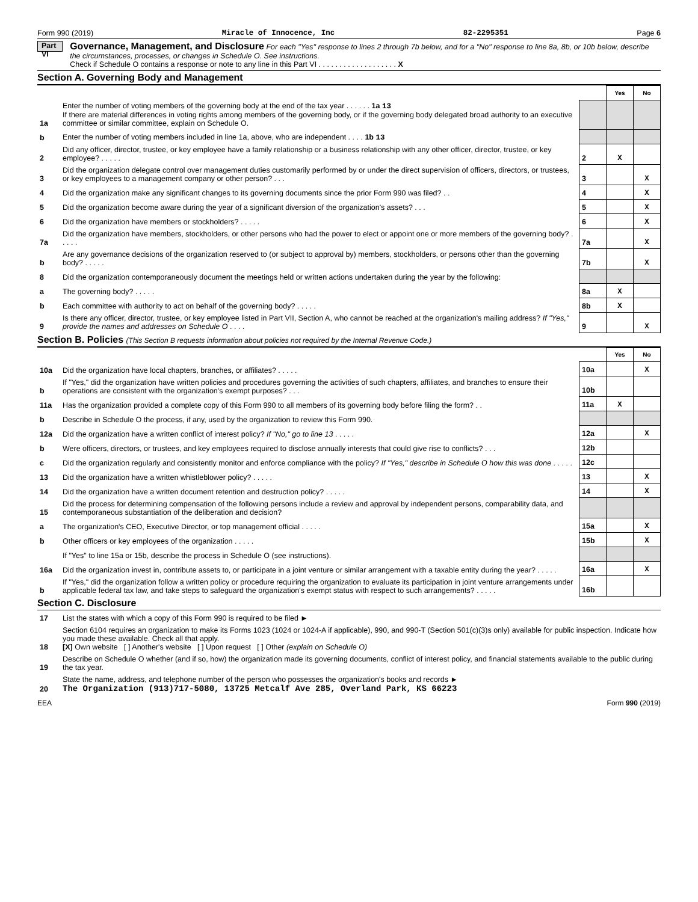Form 990 (2019) Miracle of Innocence, Inc 82-2295351 Page 6
Part VI
Governance, Management, and Disclosure For each "Yes" response to lines 2 through 7b below, and for a "No" response to line 8a, 8b, or 10b below, describe the circumstances, processes, or changes in Schedule O. See instructions.
Check if Schedule O contains a response or note to any line in this Part VI . . . . . . . . . . . . . . . . . . . X
Section A. Governing Body and Management
| | | | Yes | No |
| 1a | Enter the number of voting members of the governing body at the end of the tax year . . . . . . 1a 13 If there are material differences in voting rights among members of the governing body, or if the governing body delegated broad authority to an executive committee or similar committee, explain on Schedule O. | | | |
| b | Enter the number of voting members included in line 1a, above, who are independent . . . . 1b 13 | | | |
| 2 | Did any officer, director, trustee, or key employee have a family relationship or a business relationship with any other officer, director, trustee, or key employee? . . . . . | 2 | X | |
| 3 | Did the organization delegate control over management duties customarily performed by or under the direct supervision of officers, directors, or trustees, or key employees to a management company or other person? . . . | 3 | | X |
| 4 | Did the organization make any significant changes to its governing documents since the prior Form 990 was filed? . . | 4 | | X |
| 5 | Did the organization become aware during the year of a significant diversion of the organization's assets? . . . | 5 | | X |
| 6 | Did the organization have members or stockholders? . . . . . | 6 | | X |
| 7a | Did the organization have members, stockholders, or other persons who had the power to elect or appoint one or more members of the governing body? . . . . . | 7a | | X |
| b | Are any governance decisions of the organization reserved to (or subject to approval by) members, stockholders, or persons other than the governing body? . . . . . | 7b | | X |
| 8 | Did the organization contemporaneously document the meetings held or written actions undertaken during the year by the following: | | | |
| a | The governing body? . . . . . | 8a | X | |
| b | Each committee with authority to act on behalf of the governing body? . . . . . | 8b | X | |
| 9 | Is there any officer, director, trustee, or key employee listed in Part VII, Section A, who cannot be reached at the organization's mailing address? If "Yes," provide the names and addresses on Schedule O . . . . | 9 | | X |
Section B. Policies (This Section B requests information about policies not required by the Internal Revenue Code.)
| | | | Yes | No |
| 10a | Did the organization have local chapters, branches, or affiliates? . . . . . | 10a | | X |
| b | If "Yes," did the organization have written policies and procedures governing the activities of such chapters, affiliates, and branches to ensure their operations are consistent with the organization's exempt purposes? . . . | 10b | | |
| 11a | Has the organization provided a complete copy of this Form 990 to all members of its governing body before filing the form? . . | 11a | X | |
| b | Describe in Schedule O the process, if any, used by the organization to review this Form 990. | | | |
| 12a | Did the organization have a written conflict of interest policy? If "No," go to line 13 . . . . . | 12a | | X |
| b | Were officers, directors, or trustees, and key employees required to disclose annually interests that could give rise to conflicts? . . . | 12b | | |
| c | Did the organization regularly and consistently monitor and enforce compliance with the policy? If "Yes," describe in Schedule O how this was done . . . . . | 12c | | |
| 13 | Did the organization have a written whistleblower policy? . . . . . | 13 | | X |
| 14 | Did the organization have a written document retention and destruction policy? . . . . . | 14 | | X |
| 15 | Did the process for determining compensation of the following persons include a review and approval by independent persons, comparability data, and contemporaneous substantiation of the deliberation and decision? | | | |
| a | The organization's CEO, Executive Director, or top management official . . . . . | 15a | | X |
| b | Other officers or key employees of the organization . . . . . | 15b | | X |
| | If "Yes" to line 15a or 15b, describe the process in Schedule O (see instructions). | | | |
| 16a | Did the organization invest in, contribute assets to, or participate in a joint venture or similar arrangement with a taxable entity during the year? . . . . . | 16a | | X |
| b | If "Yes," did the organization follow a written policy or procedure requiring the organization to evaluate its participation in joint venture arrangements under applicable federal tax law, and take steps to safeguard the organization's exempt status with respect to such arrangements? . . . . . | 16b | | |
Section C. Disclosure
| 17 | List the states with which a copy of this Form 990 is required to be filed ► |
| 18 | Section 6104 requires an organization to make its Forms 1023 (1024 or 1024-A if applicable), 990, and 990-T (Section 501(c)(3)s only) available for public inspection. Indicate how you made these available. Check all that apply. [X] Own website [ ] Another's website [ ] Upon request [ ] Other (explain on Schedule O) |
| 19 | Describe on Schedule O whether (and if so, how) the organization made its governing documents, conflict of interest policy, and financial statements available to the public during the tax year. |
| 20 | State the name, address, and telephone number of the person who possesses the organization's books and records ► The Organization (913)717-5080, 13725 Metcalf Ave 285, Overland Park, KS 66223 |
EEA Form 990 (2019)